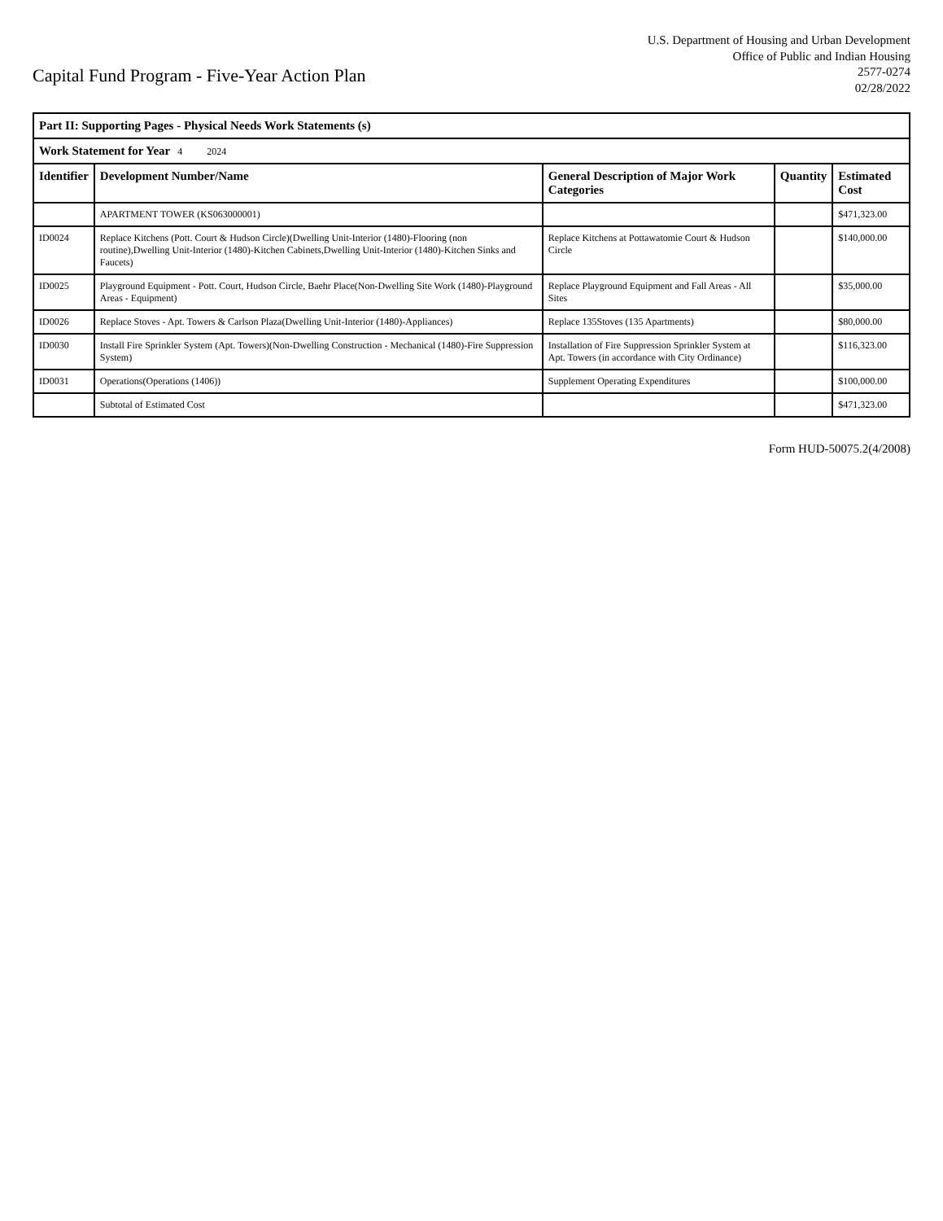Capital Fund Program - Five-Year Action Plan
U.S. Department of Housing and Urban Development
Office of Public and Indian Housing
2577-0274
02/28/2022
| Part II: Supporting Pages - Physical Needs Work Statements (s) | | | | |
| Work Statement for Year 4 2024 | | | | |
| Identifier | Development Number/Name | General Description of Major Work Categories | Quantity | Estimated Cost |
| | APARTMENT TOWER (KS063000001) | | | $471,323.00 |
| ID0024 | Replace Kitchens (Pott. Court & Hudson Circle)(Dwelling Unit-Interior (1480)-Flooring (non routine),Dwelling Unit-Interior (1480)-Kitchen Cabinets,Dwelling Unit-Interior (1480)-Kitchen Sinks and Faucets) | Replace Kitchens at Pottawatomie Court & Hudson Circle | | $140,000.00 |
| ID0025 | Playground Equipment - Pott. Court, Hudson Circle, Baehr Place(Non-Dwelling Site Work (1480)-Playground Areas - Equipment) | Replace Playground Equipment and Fall Areas - All Sites | | $35,000.00 |
| ID0026 | Replace Stoves - Apt. Towers & Carlson Plaza(Dwelling Unit-Interior (1480)-Appliances) | Replace 135Stoves (135 Apartments) | | $80,000.00 |
| ID0030 | Install Fire Sprinkler System (Apt. Towers)(Non-Dwelling Construction - Mechanical (1480)-Fire Suppression System) | Installation of Fire Suppression Sprinkler System at Apt. Towers (in accordance with City Ordinance) | | $116,323.00 |
| ID0031 | Operations(Operations (1406)) | Supplement Operating Expenditures | | $100,000.00 |
| | Subtotal of Estimated Cost | | | $471,323.00 |
Form HUD-50075.2(4/2008)